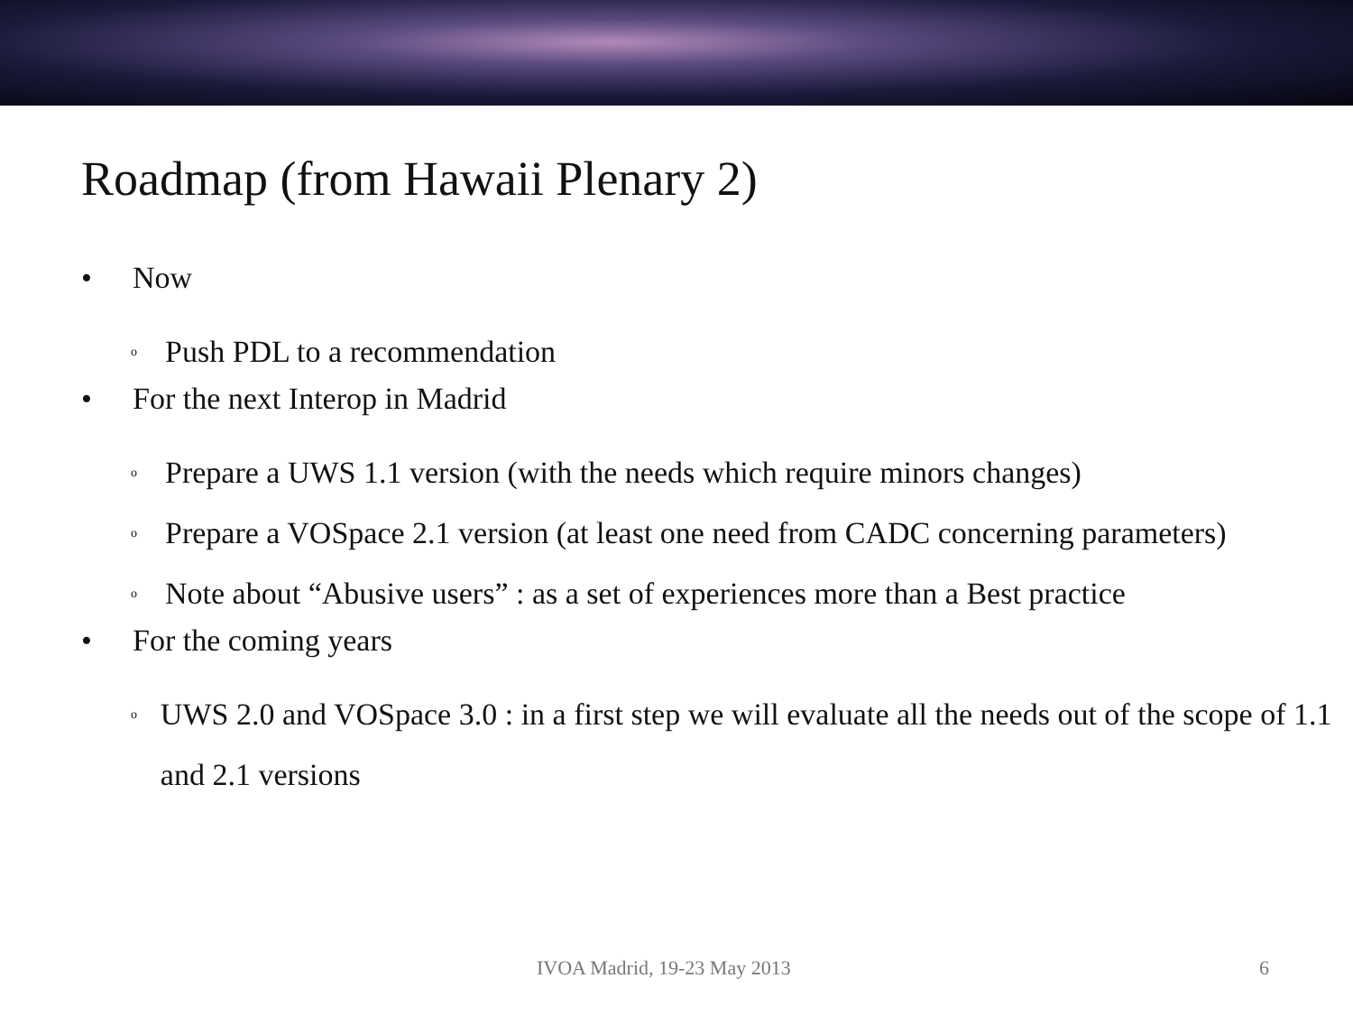Roadmap (from Hawaii Plenary 2)
• Now
o Push PDL to a recommendation
• For the next Interop in Madrid
o Prepare a UWS 1.1 version (with the needs which require minors changes)
o Prepare a VOSpace 2.1 version (at least one need from CADC concerning parameters)
o Note about “Abusive users” : as a set of experiences more than a Best practice
• For the coming years
o UWS 2.0 and VOSpace 3.0 : in a first step we will evaluate all the needs out of the scope of 1.1 and 2.1 versions
IVOA Madrid, 19-23 May 2013 6